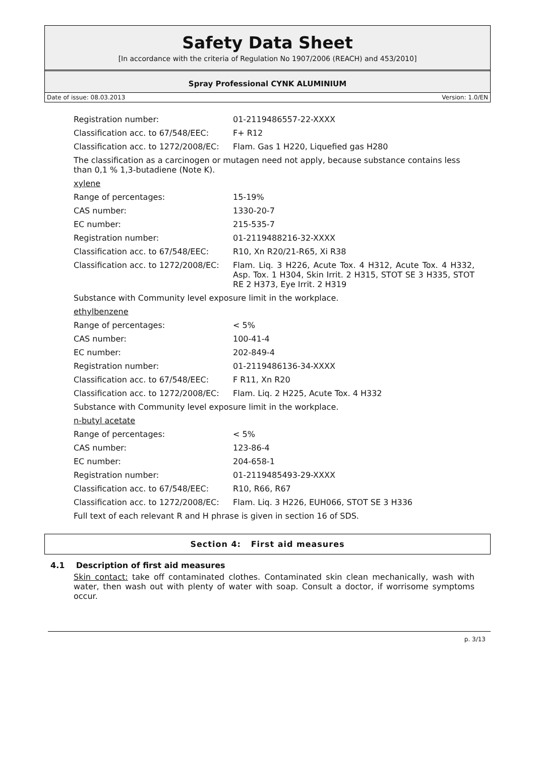Safety Data Sheet
[In accordance with the criteria of Regulation No 1907/2006 (REACH) and 453/2010]
Spray Professional CYNK ALUMINIUM
Date of issue: 08.03.2013 Version: 1.0/EN
| Registration number: | 01-2119486557-22-XXXX |
| Classification acc. to 67/548/EEC: | F+ R12 |
| Classification acc. to 1272/2008/EC: | Flam. Gas 1 H220, Liquefied gas H280 |
| The classification as a carcinogen or mutagen need not apply, because substance contains less than 0,1 % 1,3-butadiene (Note K). | |
| xylene | |
| Range of percentages: | 15-19% |
| CAS number: | 1330-20-7 |
| EC number: | 215-535-7 |
| Registration number: | 01-2119488216-32-XXXX |
| Classification acc. to 67/548/EEC: | R10, Xn R20/21-R65, Xi R38 |
| Classification acc. to 1272/2008/EC: | Flam. Liq. 3 H226, Acute Tox. 4 H312, Acute Tox. 4 H332, Asp. Tox. 1 H304, Skin Irrit. 2 H315, STOT SE 3 H335, STOT RE 2 H373, Eye Irrit. 2 H319 |
| Substance with Community level exposure limit in the workplace. | |
| ethylbenzene | |
| Range of percentages: | < 5% |
| CAS number: | 100-41-4 |
| EC number: | 202-849-4 |
| Registration number: | 01-2119486136-34-XXXX |
| Classification acc. to 67/548/EEC: | F R11, Xn R20 |
| Classification acc. to 1272/2008/EC: | Flam. Liq. 2 H225, Acute Tox. 4 H332 |
| Substance with Community level exposure limit in the workplace. | |
| n-butyl acetate | |
| Range of percentages: | < 5% |
| CAS number: | 123-86-4 |
| EC number: | 204-658-1 |
| Registration number: | 01-2119485493-29-XXXX |
| Classification acc. to 67/548/EEC: | R10, R66, R67 |
| Classification acc. to 1272/2008/EC: | Flam. Liq. 3 H226, EUH066, STOT SE 3 H336 |
| Full text of each relevant R and H phrase is given in section 16 of SDS. | |
Section 4: First aid measures
4.1 Description of first aid measures
Skin contact: take off contaminated clothes. Contaminated skin clean mechanically, wash with water, then wash out with plenty of water with soap. Consult a doctor, if worrisome symptoms occur.
p. 3/13